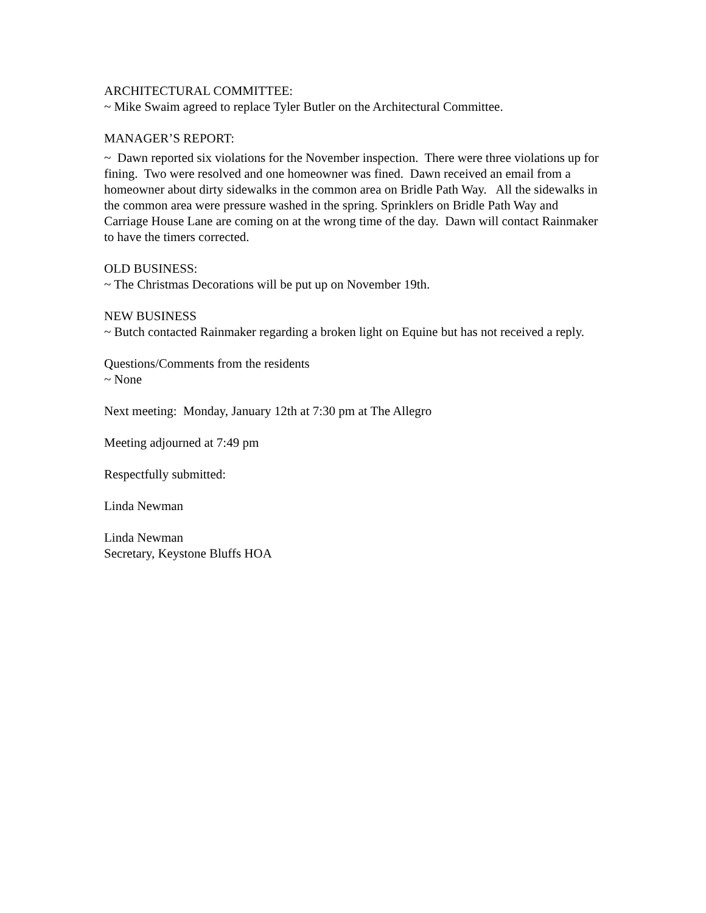ARCHITECTURAL COMMITTEE:
~ Mike Swaim agreed to replace Tyler Butler on the Architectural Committee.
MANAGER’S REPORT:
~ Dawn reported six violations for the November inspection. There were three violations up for fining. Two were resolved and one homeowner was fined. Dawn received an email from a homeowner about dirty sidewalks in the common area on Bridle Path Way. All the sidewalks in the common area were pressure washed in the spring. Sprinklers on Bridle Path Way and Carriage House Lane are coming on at the wrong time of the day. Dawn will contact Rainmaker to have the timers corrected.
OLD BUSINESS:
~ The Christmas Decorations will be put up on November 19th.
NEW BUSINESS
~ Butch contacted Rainmaker regarding a broken light on Equine but has not received a reply.
Questions/Comments from the residents
~ None
Next meeting: Monday, January 12th at 7:30 pm at The Allegro
Meeting adjourned at 7:49 pm
Respectfully submitted:
Linda Newman
Linda Newman
Secretary, Keystone Bluffs HOA